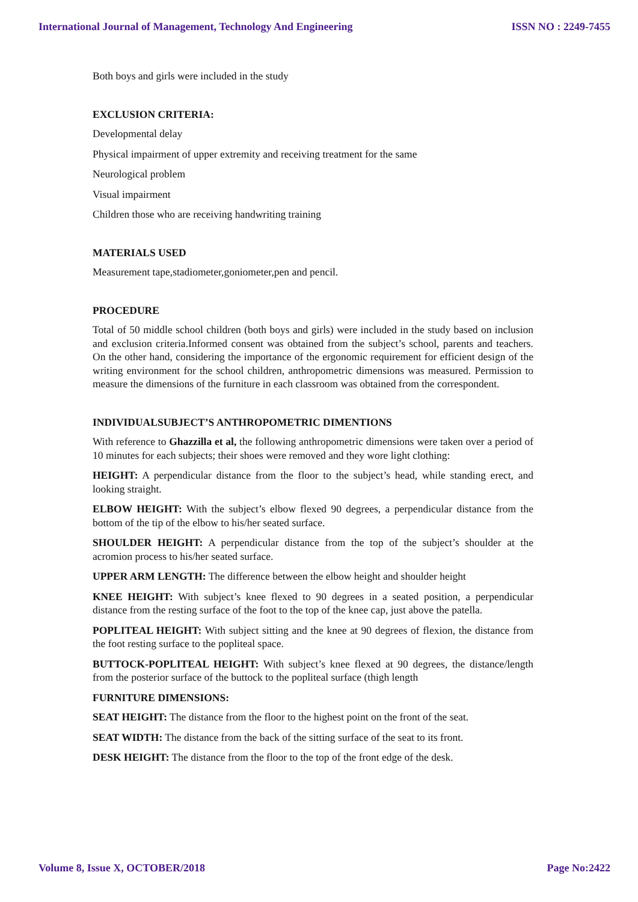International Journal of Management, Technology And Engineering ISSN NO : 2249-7455
Both boys and girls were included in the study
EXCLUSION CRITERIA:
Developmental delay
Physical impairment of upper extremity and receiving treatment for the same
Neurological problem
Visual impairment
Children those who are receiving handwriting training
MATERIALS USED
Measurement tape,stadiometer,goniometer,pen and pencil.
PROCEDURE
Total of 50 middle school children (both boys and girls) were included in the study based on inclusion and exclusion criteria.Informed consent was obtained from the subject’s school, parents and teachers. On the other hand, considering the importance of the ergonomic requirement for efficient design of the writing environment for the school children, anthropometric dimensions was measured. Permission to measure the dimensions of the furniture in each classroom was obtained from the correspondent.
INDIVIDUALSUBJECT’S ANTHROPOMETRIC DIMENTIONS
With reference to Ghazzilla et al, the following anthropometric dimensions were taken over a period of 10 minutes for each subjects; their shoes were removed and they wore light clothing:
HEIGHT: A perpendicular distance from the floor to the subject’s head, while standing erect, and looking straight.
ELBOW HEIGHT: With the subject’s elbow flexed 90 degrees, a perpendicular distance from the bottom of the tip of the elbow to his/her seated surface.
SHOULDER HEIGHT: A perpendicular distance from the top of the subject’s shoulder at the acromion process to his/her seated surface.
UPPER ARM LENGTH: The difference between the elbow height and shoulder height
KNEE HEIGHT: With subject’s knee flexed to 90 degrees in a seated position, a perpendicular distance from the resting surface of the foot to the top of the knee cap, just above the patella.
POPLITEAL HEIGHT: With subject sitting and the knee at 90 degrees of flexion, the distance from the foot resting surface to the popliteal space.
BUTTOCK-POPLITEAL HEIGHT: With subject’s knee flexed at 90 degrees, the distance/length from the posterior surface of the buttock to the popliteal surface (thigh length
FURNITURE DIMENSIONS:
SEAT HEIGHT: The distance from the floor to the highest point on the front of the seat.
SEAT WIDTH: The distance from the back of the sitting surface of the seat to its front.
DESK HEIGHT: The distance from the floor to the top of the front edge of the desk.
Volume 8, Issue X, OCTOBER/2018 Page No:2422